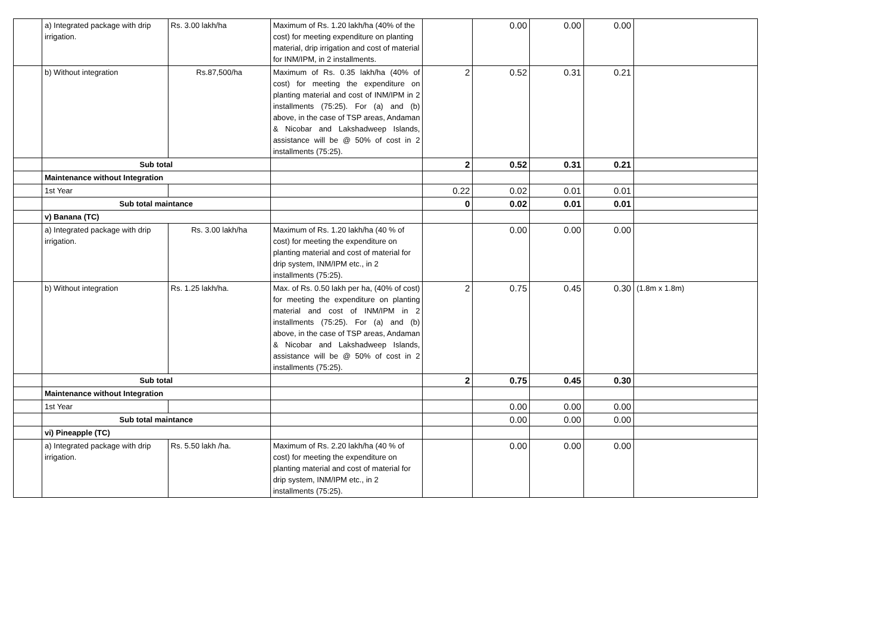| | a) Integrated package with drip irrigation. | Rs. 3.00 lakh/ha | Maximum of Rs. 1.20 lakh/ha (40% of the cost) for meeting expenditure on planting material, drip irrigation and cost of material for INM/IPM, in 2 installments. | | 0.00 | 0.00 | 0.00 | |
| | b) Without integration | Rs.87,500/ha | Maximum of Rs. 0.35 lakh/ha (40% of cost) for meeting the expenditure on planting material and cost of INM/IPM in 2 installments (75:25). For (a) and (b) above, in the case of TSP areas, Andaman & Nicobar and Lakshadweep Islands, assistance will be @ 50% of cost in 2 installments (75:25). | 2 | 0.52 | 0.31 | 0.21 | |
| | Sub total | | | 2 | 0.52 | 0.31 | 0.21 | |
| | Maintenance without Integration | | | | | | | |
| | 1st Year | | | 0.22 | 0.02 | 0.01 | 0.01 | |
| | Sub total maintance | | | 0 | 0.02 | 0.01 | 0.01 | |
| | v) Banana (TC) | | | | | | | |
| | a) Integrated package with drip irrigation. | Rs. 3.00 lakh/ha | Maximum of Rs. 1.20 lakh/ha (40 % of cost) for meeting the expenditure on planting material and cost of material for drip system, INM/IPM etc., in 2 installments (75:25). | | 0.00 | 0.00 | 0.00 | |
| | b) Without integration | Rs. 1.25 lakh/ha. | Max. of Rs. 0.50 lakh per ha, (40% of cost) for meeting the expenditure on planting material and cost of INM/IPM in 2 installments (75:25). For (a) and (b) above, in the case of TSP areas, Andaman & Nicobar and Lakshadweep Islands, assistance will be @ 50% of cost in 2 installments (75:25). | 2 | 0.75 | 0.45 | 0.30 | (1.8m x 1.8m) |
| | Sub total | | | 2 | 0.75 | 0.45 | 0.30 | |
| | Maintenance without Integration | | | | | | | |
| | 1st Year | | | | 0.00 | 0.00 | 0.00 | |
| | Sub total maintance | | | | 0.00 | 0.00 | 0.00 | |
| | vi) Pineapple (TC) | | | | | | | |
| | a) Integrated package with drip irrigation. | Rs. 5.50 lakh /ha. | Maximum of Rs. 2.20 lakh/ha (40 % of cost) for meeting the expenditure on planting material and cost of material for drip system, INM/IPM etc., in 2 installments (75:25). | | 0.00 | 0.00 | 0.00 | |